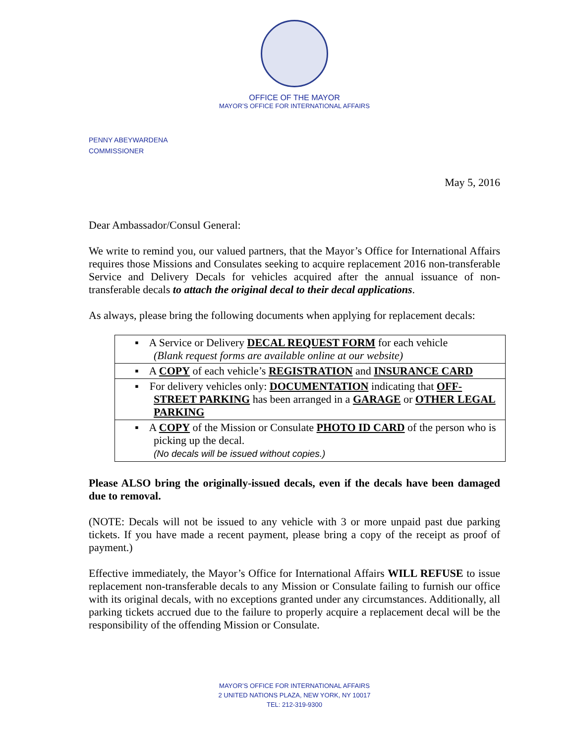OFFICE OF THE MAYOR
MAYOR’S OFFICE FOR INTERNATIONAL AFFAIRS
PENNY ABEYWARDENA
COMMISSIONER
May 5, 2016
Dear Ambassador/Consul General:
We write to remind you, our valued partners, that the Mayor’s Office for International Affairs requires those Missions and Consulates seeking to acquire replacement 2016 non-transferable Service and Delivery Decals for vehicles acquired after the annual issuance of non-transferable decals to attach the original decal to their decal applications.
As always, please bring the following documents when applying for replacement decals:
| ▪ A Service or Delivery DECAL REQUEST FORM for each vehicle (Blank request forms are available online at our website) |
| ▪ A COPY of each vehicle’s REGISTRATION and INSURANCE CARD |
| ▪ For delivery vehicles only: DOCUMENTATION indicating that OFF-STREET PARKING has been arranged in a GARAGE or OTHER LEGAL PARKING |
| ▪ A COPY of the Mission or Consulate PHOTO ID CARD of the person who is picking up the decal. (No decals will be issued without copies.) |
Please ALSO bring the originally-issued decals, even if the decals have been damaged due to removal.
(NOTE: Decals will not be issued to any vehicle with 3 or more unpaid past due parking tickets. If you have made a recent payment, please bring a copy of the receipt as proof of payment.)
Effective immediately, the Mayor’s Office for International Affairs WILL REFUSE to issue replacement non-transferable decals to any Mission or Consulate failing to furnish our office with its original decals, with no exceptions granted under any circumstances. Additionally, all parking tickets accrued due to the failure to properly acquire a replacement decal will be the responsibility of the offending Mission or Consulate.
MAYOR’S OFFICE FOR INTERNATIONAL AFFAIRS
2 UNITED NATIONS PLAZA, NEW YORK, NY 10017
TEL: 212-319-9300